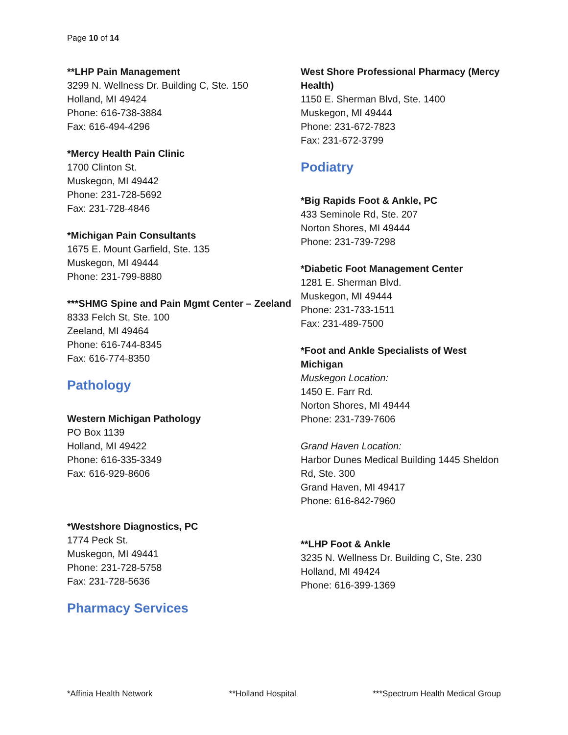Page 10 of 14
**LHP Pain Management
3299 N. Wellness Dr. Building C, Ste. 150
Holland, MI 49424
Phone: 616-738-3884
Fax: 616-494-4296
*Mercy Health Pain Clinic
1700 Clinton St.
Muskegon, MI 49442
Phone: 231-728-5692
Fax: 231-728-4846
*Michigan Pain Consultants
1675 E. Mount Garfield, Ste. 135
Muskegon, MI 49444
Phone: 231-799-8880
***SHMG Spine and Pain Mgmt Center – Zeeland
8333 Felch St, Ste. 100
Zeeland, MI 49464
Phone: 616-744-8345
Fax: 616-774-8350
Pathology
Western Michigan Pathology
PO Box 1139
Holland, MI 49422
Phone: 616-335-3349
Fax: 616-929-8606
*Westshore Diagnostics, PC
1774 Peck St.
Muskegon, MI 49441
Phone: 231-728-5758
Fax: 231-728-5636
Pharmacy Services
West Shore Professional Pharmacy (Mercy Health)
1150 E. Sherman Blvd, Ste. 1400
Muskegon, MI 49444
Phone: 231-672-7823
Fax: 231-672-3799
Podiatry
*Big Rapids Foot & Ankle, PC
433 Seminole Rd, Ste. 207
Norton Shores, MI 49444
Phone: 231-739-7298
*Diabetic Foot Management Center
1281 E. Sherman Blvd.
Muskegon, MI 49444
Phone: 231-733-1511
Fax: 231-489-7500
*Foot and Ankle Specialists of West Michigan
Muskegon Location:
1450 E. Farr Rd.
Norton Shores, MI 49444
Phone: 231-739-7606
Grand Haven Location:
Harbor Dunes Medical Building 1445 Sheldon Rd, Ste. 300
Grand Haven, MI 49417
Phone: 616-842-7960
**LHP Foot & Ankle
3235 N. Wellness Dr. Building C, Ste. 230
Holland, MI 49424
Phone: 616-399-1369
*Affinia Health Network **Holland Hospital ***Spectrum Health Medical Group